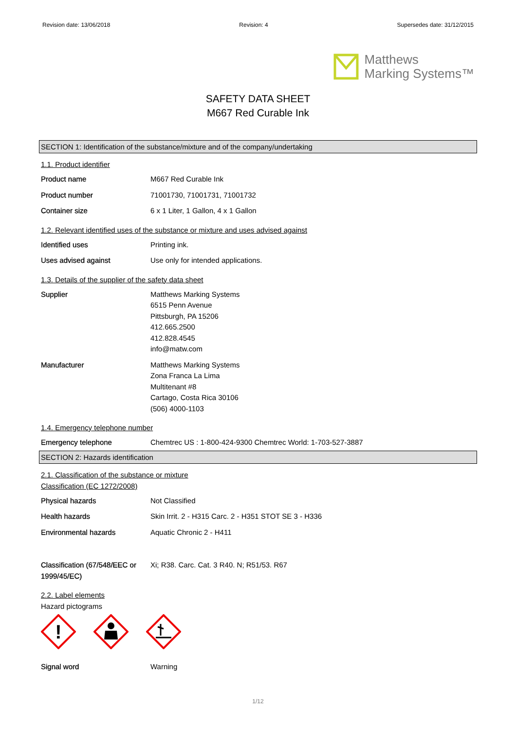Revision date: 13/06/2018 Revision: 4 Supersedes date: 31/12/2015
Matthews
Marking Systems™
SAFETY DATA SHEET
M667 Red Curable Ink
SECTION 1: Identification of the substance/mixture and of the company/undertaking
1.1. Product identifier
| Product name | M667 Red Curable Ink |
| Product number | 71001730, 71001731, 71001732 |
| Container size | 6 x 1 Liter, 1 Gallon, 4 x 1 Gallon |
1.2. Relevant identified uses of the substance or mixture and uses advised against
| Identified uses | Printing ink. |
| Uses advised against | Use only for intended applications. |
1.3. Details of the supplier of the safety data sheet
| Supplier | Matthews Marking Systems 6515 Penn Avenue Pittsburgh, PA 15206 412.665.2500 412.828.4545 info@matw.com |
| Manufacturer | Matthews Marking Systems Zona Franca La Lima Multitenant #8 Cartago, Costa Rica 30106 (506) 4000-1103 |
1.4. Emergency telephone number
| Emergency telephone | Chemtrec US : 1-800-424-9300 Chemtrec World: 1-703-527-3887 |
SECTION 2: Hazards identification
2.1. Classification of the substance or mixture
Classification (EC 1272/2008)
| Physical hazards | Not Classified |
| Health hazards | Skin Irrit. 2 - H315 Carc. 2 - H351 STOT SE 3 - H336 |
| Environmental hazards | Aquatic Chronic 2 - H411 |
| Classification (67/548/EEC or 1999/45/EC) | Xi; R38. Carc. Cat. 3 R40. N; R51/53. R67 |
2.2. Label elements
Hazard pictograms
!
| Signal word | Warning |
1/12